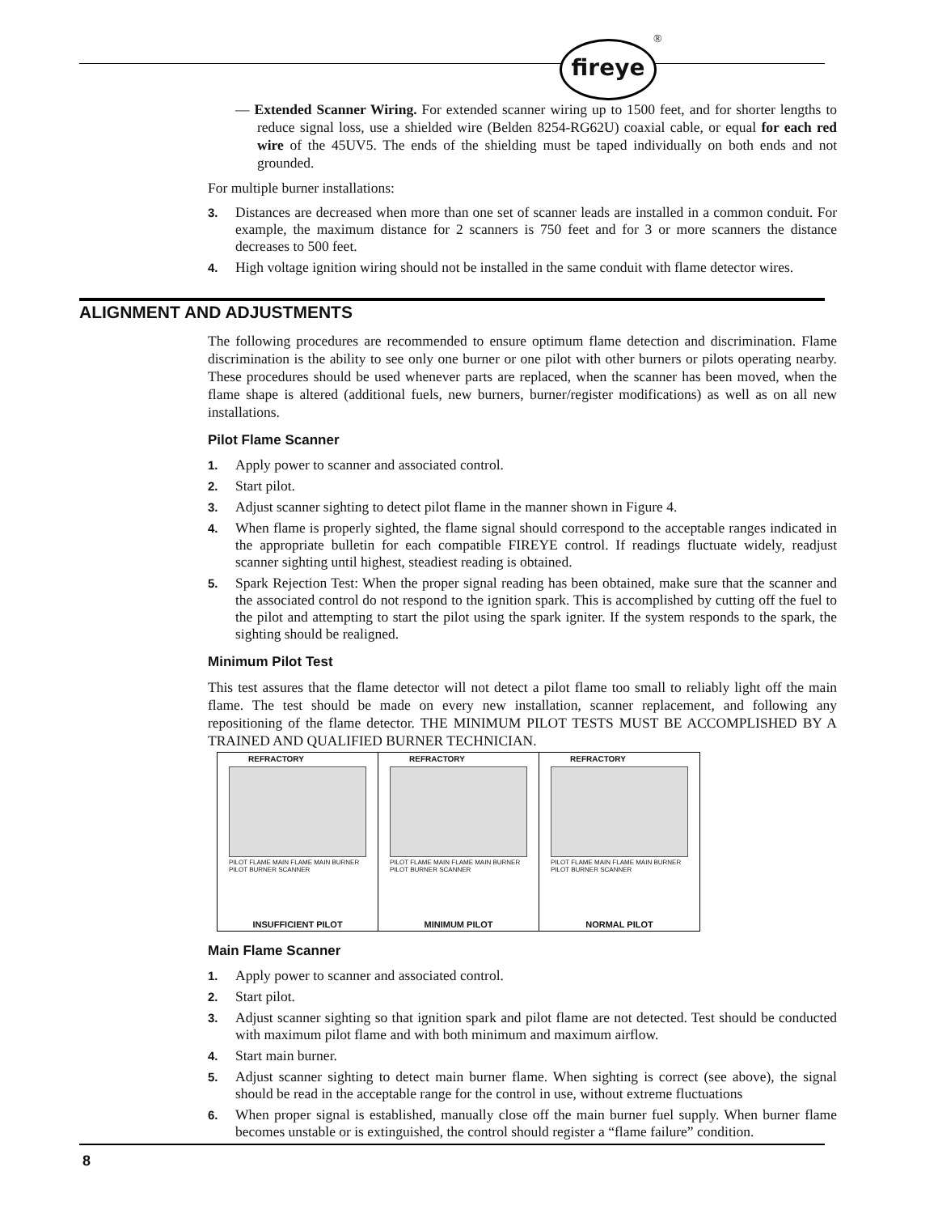fireye ®
— Extended Scanner Wiring. For extended scanner wiring up to 1500 feet, and for shorter lengths to reduce signal loss, use a shielded wire (Belden 8254-RG62U) coaxial cable, or equal for each red wire of the 45UV5. The ends of the shielding must be taped individually on both ends and not grounded.
For multiple burner installations:
3. Distances are decreased when more than one set of scanner leads are installed in a common conduit. For example, the maximum distance for 2 scanners is 750 feet and for 3 or more scanners the distance decreases to 500 feet.
4. High voltage ignition wiring should not be installed in the same conduit with flame detector wires.
ALIGNMENT AND ADJUSTMENTS
The following procedures are recommended to ensure optimum flame detection and discrimination. Flame discrimination is the ability to see only one burner or one pilot with other burners or pilots operating nearby. These procedures should be used whenever parts are replaced, when the scanner has been moved, when the flame shape is altered (additional fuels, new burners, burner/register modifications) as well as on all new installations.
Pilot Flame Scanner
1. Apply power to scanner and associated control.
2. Start pilot.
3. Adjust scanner sighting to detect pilot flame in the manner shown in Figure 4.
4. When flame is properly sighted, the flame signal should correspond to the acceptable ranges indicated in the appropriate bulletin for each compatible FIREYE control. If readings fluctuate widely, readjust scanner sighting until highest, steadiest reading is obtained.
5. Spark Rejection Test: When the proper signal reading has been obtained, make sure that the scanner and the associated control do not respond to the ignition spark. This is accomplished by cutting off the fuel to the pilot and attempting to start the pilot using the spark igniter. If the system responds to the spark, the sighting should be realigned.
Minimum Pilot Test
This test assures that the flame detector will not detect a pilot flame too small to reliably light off the main flame. The test should be made on every new installation, scanner replacement, and following any repositioning of the flame detector. THE MINIMUM PILOT TESTS MUST BE ACCOMPLISHED BY A TRAINED AND QUALIFIED BURNER TECHNICIAN.
REFRACTORY
PILOT FLAME MAIN FLAME MAIN BURNER PILOT BURNER SCANNER
INSUFFICIENT PILOT
REFRACTORY
PILOT FLAME MAIN FLAME MAIN BURNER PILOT BURNER SCANNER
MINIMUM PILOT
REFRACTORY
PILOT FLAME MAIN FLAME MAIN BURNER PILOT BURNER SCANNER
NORMAL PILOT
Main Flame Scanner
1. Apply power to scanner and associated control.
2. Start pilot.
3. Adjust scanner sighting so that ignition spark and pilot flame are not detected. Test should be conducted with maximum pilot flame and with both minimum and maximum airflow.
4. Start main burner.
5. Adjust scanner sighting to detect main burner flame. When sighting is correct (see above), the signal should be read in the acceptable range for the control in use, without extreme fluctuations
6. When proper signal is established, manually close off the main burner fuel supply. When burner flame becomes unstable or is extinguished, the control should register a “flame failure” condition.
8